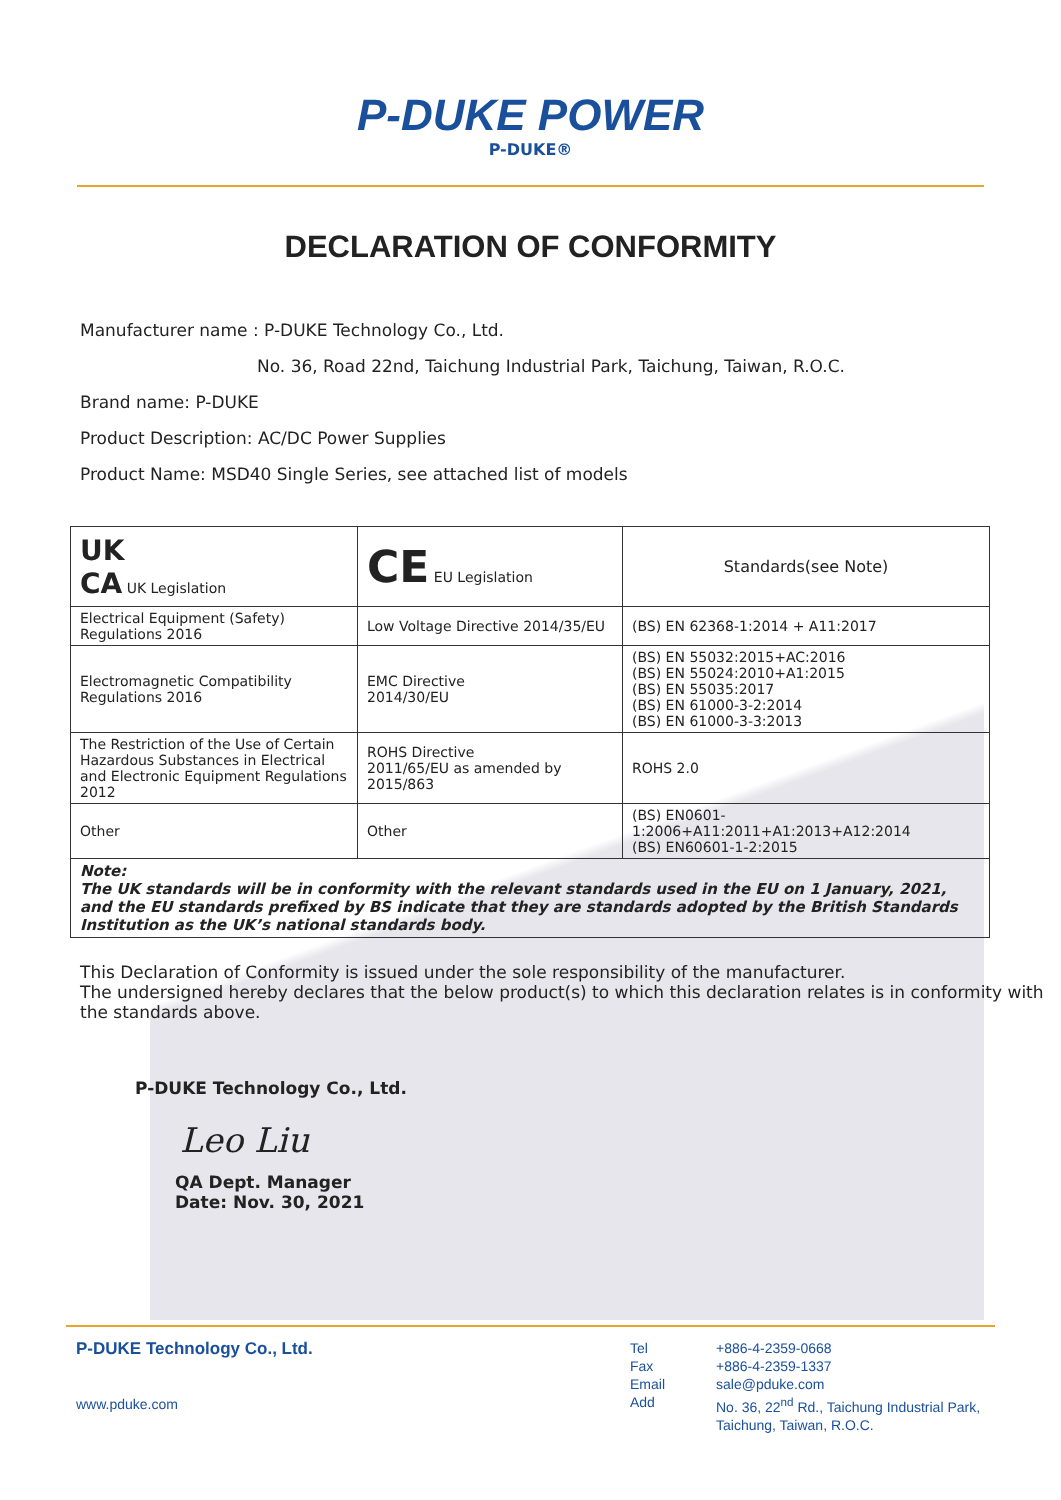P-DUKE POWER
P-DUKE®
DECLARATION OF CONFORMITY
Manufacturer name : P-DUKE Technology Co., Ltd.
No. 36, Road 22nd, Taichung Industrial Park, Taichung, Taiwan, R.O.C.
Brand name: P-DUKE
Product Description: AC/DC Power Supplies
Product Name: MSD40 Single Series, see attached list of models
| UK CA UK Legislation | CE EU Legislation | Standards(see Note) |
| Electrical Equipment (Safety) Regulations 2016 | Low Voltage Directive 2014/35/EU | (BS) EN 62368-1:2014 + A11:2017 |
| Electromagnetic Compatibility Regulations 2016 | EMC Directive 2014/30/EU | (BS) EN 55032:2015+AC:2016 (BS) EN 55024:2010+A1:2015 (BS) EN 55035:2017 (BS) EN 61000-3-2:2014 (BS) EN 61000-3-3:2013 |
| The Restriction of the Use of Certain Hazardous Substances in Electrical and Electronic Equipment Regulations 2012 | ROHS Directive 2011/65/EU as amended by 2015/863 | ROHS 2.0 |
| Other | Other | (BS) EN0601-1:2006+A11:2011+A1:2013+A12:2014 (BS) EN60601-1-2:2015 |
| Note: The UK standards will be in conformity with the relevant standards used in the EU on 1 January, 2021, and the EU standards prefixed by BS indicate that they are standards adopted by the British Standards Institution as the UK’s national standards body. | | |
This Declaration of Conformity is issued under the sole responsibility of the manufacturer.
The undersigned hereby declares that the below product(s) to which this declaration relates is in conformity with the standards above.
P-DUKE Technology Co., Ltd.
Leo Liu
QA Dept. Manager
Date: Nov. 30, 2021
P-DUKE Technology Co., Ltd.
www.pduke.com
Tel
Fax
Email
Add
+886-4-2359-0668
+886-4-2359-1337
sale@pduke.com
No. 36, 22<sup>nd</sup> Rd., Taichung Industrial Park,
Taichung, Taiwan, R.O.C.